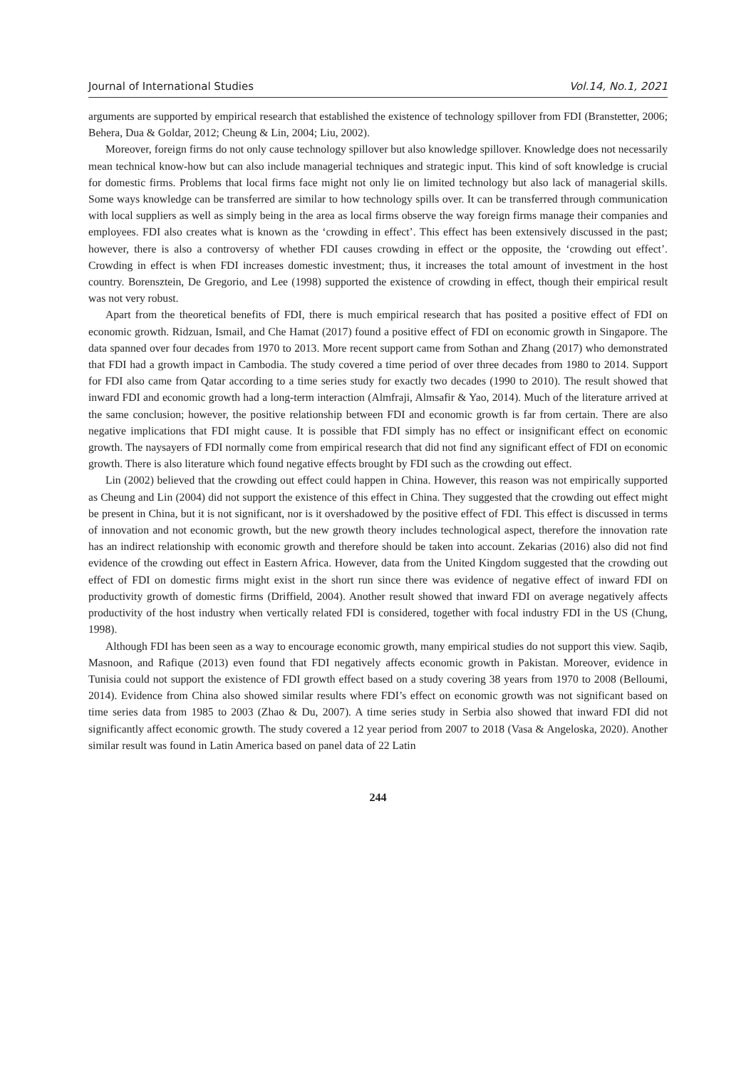Journal of International Studies Vol.14, No.1, 2021
arguments are supported by empirical research that established the existence of technology spillover from FDI (Branstetter, 2006; Behera, Dua & Goldar, 2012; Cheung & Lin, 2004; Liu, 2002).
Moreover, foreign firms do not only cause technology spillover but also knowledge spillover. Knowledge does not necessarily mean technical know-how but can also include managerial techniques and strategic input. This kind of soft knowledge is crucial for domestic firms. Problems that local firms face might not only lie on limited technology but also lack of managerial skills. Some ways knowledge can be transferred are similar to how technology spills over. It can be transferred through communication with local suppliers as well as simply being in the area as local firms observe the way foreign firms manage their companies and employees. FDI also creates what is known as the ‘crowding in effect’. This effect has been extensively discussed in the past; however, there is also a controversy of whether FDI causes crowding in effect or the opposite, the ‘crowding out effect’. Crowding in effect is when FDI increases domestic investment; thus, it increases the total amount of investment in the host country. Borensztein, De Gregorio, and Lee (1998) supported the existence of crowding in effect, though their empirical result was not very robust.
Apart from the theoretical benefits of FDI, there is much empirical research that has posited a positive effect of FDI on economic growth. Ridzuan, Ismail, and Che Hamat (2017) found a positive effect of FDI on economic growth in Singapore. The data spanned over four decades from 1970 to 2013. More recent support came from Sothan and Zhang (2017) who demonstrated that FDI had a growth impact in Cambodia. The study covered a time period of over three decades from 1980 to 2014. Support for FDI also came from Qatar according to a time series study for exactly two decades (1990 to 2010). The result showed that inward FDI and economic growth had a long-term interaction (Almfraji, Almsafir & Yao, 2014). Much of the literature arrived at the same conclusion; however, the positive relationship between FDI and economic growth is far from certain. There are also negative implications that FDI might cause. It is possible that FDI simply has no effect or insignificant effect on economic growth. The naysayers of FDI normally come from empirical research that did not find any significant effect of FDI on economic growth. There is also literature which found negative effects brought by FDI such as the crowding out effect.
Lin (2002) believed that the crowding out effect could happen in China. However, this reason was not empirically supported as Cheung and Lin (2004) did not support the existence of this effect in China. They suggested that the crowding out effect might be present in China, but it is not significant, nor is it overshadowed by the positive effect of FDI. This effect is discussed in terms of innovation and not economic growth, but the new growth theory includes technological aspect, therefore the innovation rate has an indirect relationship with economic growth and therefore should be taken into account. Zekarias (2016) also did not find evidence of the crowding out effect in Eastern Africa. However, data from the United Kingdom suggested that the crowding out effect of FDI on domestic firms might exist in the short run since there was evidence of negative effect of inward FDI on productivity growth of domestic firms (Driffield, 2004). Another result showed that inward FDI on average negatively affects productivity of the host industry when vertically related FDI is considered, together with focal industry FDI in the US (Chung, 1998).
Although FDI has been seen as a way to encourage economic growth, many empirical studies do not support this view. Saqib, Masnoon, and Rafique (2013) even found that FDI negatively affects economic growth in Pakistan. Moreover, evidence in Tunisia could not support the existence of FDI growth effect based on a study covering 38 years from 1970 to 2008 (Belloumi, 2014). Evidence from China also showed similar results where FDI’s effect on economic growth was not significant based on time series data from 1985 to 2003 (Zhao & Du, 2007). A time series study in Serbia also showed that inward FDI did not significantly affect economic growth. The study covered a 12 year period from 2007 to 2018 (Vasa & Angeloska, 2020). Another similar result was found in Latin America based on panel data of 22 Latin
244